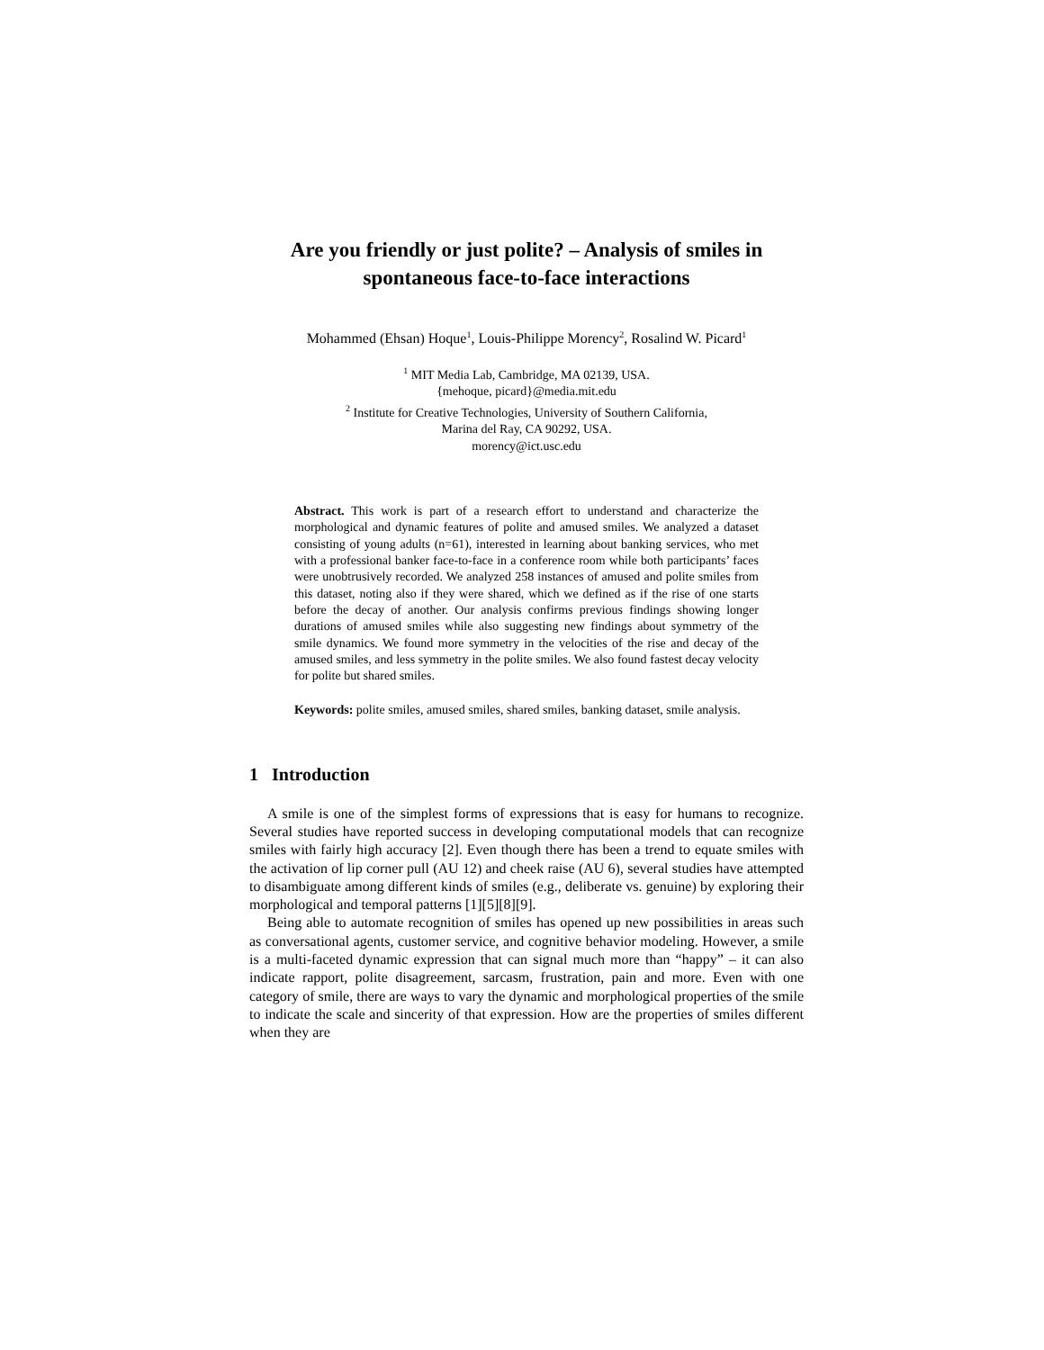Are you friendly or just polite? – Analysis of smiles in spontaneous face-to-face interactions
Mohammed (Ehsan) Hoque<sup>1</sup>, Louis-Philippe Morency<sup>2</sup>, Rosalind W. Picard<sup>1</sup>
<sup>1</sup> MIT Media Lab, Cambridge, MA 02139, USA.
{mehoque, picard}@media.mit.edu
<sup>2</sup> Institute for Creative Technologies, University of Southern California,
Marina del Ray, CA 90292, USA.
morency@ict.usc.edu
Abstract. This work is part of a research effort to understand and characterize the morphological and dynamic features of polite and amused smiles. We analyzed a dataset consisting of young adults (n=61), interested in learning about banking services, who met with a professional banker face-to-face in a conference room while both participants’ faces were unobtrusively recorded. We analyzed 258 instances of amused and polite smiles from this dataset, noting also if they were shared, which we defined as if the rise of one starts before the decay of another. Our analysis confirms previous findings showing longer durations of amused smiles while also suggesting new findings about symmetry of the smile dynamics. We found more symmetry in the velocities of the rise and decay of the amused smiles, and less symmetry in the polite smiles. We also found fastest decay velocity for polite but shared smiles.
Keywords: polite smiles, amused smiles, shared smiles, banking dataset, smile analysis.
1 Introduction
A smile is one of the simplest forms of expressions that is easy for humans to recognize. Several studies have reported success in developing computational models that can recognize smiles with fairly high accuracy [2]. Even though there has been a trend to equate smiles with the activation of lip corner pull (AU 12) and cheek raise (AU 6), several studies have attempted to disambiguate among different kinds of smiles (e.g., deliberate vs. genuine) by exploring their morphological and temporal patterns [1][5][8][9].
Being able to automate recognition of smiles has opened up new possibilities in areas such as conversational agents, customer service, and cognitive behavior modeling. However, a smile is a multi-faceted dynamic expression that can signal much more than “happy” – it can also indicate rapport, polite disagreement, sarcasm, frustration, pain and more. Even with one category of smile, there are ways to vary the dynamic and morphological properties of the smile to indicate the scale and sincerity of that expression. How are the properties of smiles different when they are